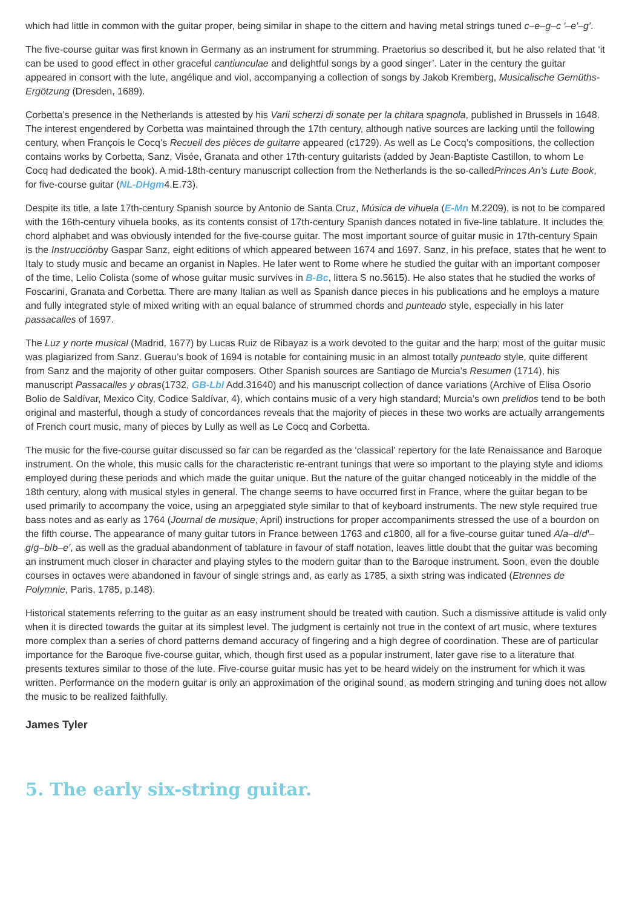which had little in common with the guitar proper, being similar in shape to the cittern and having metal strings tuned c–e–g–c ′–e′–g′.
The five-course guitar was first known in Germany as an instrument for strumming. Praetorius so described it, but he also related that ‘it can be used to good effect in other graceful cantiunculae and delightful songs by a good singer’. Later in the century the guitar appeared in consort with the lute, angélique and viol, accompanying a collection of songs by Jakob Kremberg, Musicalische Gemüths-Ergötzung (Dresden, 1689).
Corbetta’s presence in the Netherlands is attested by his Varii scherzi di sonate per la chitara spagnola, published in Brussels in 1648. The interest engendered by Corbetta was maintained through the 17th century, although native sources are lacking until the following century, when François le Cocq’s Recueil des pièces de guitarre appeared (c1729). As well as Le Cocq’s compositions, the collection contains works by Corbetta, Sanz, Visée, Granata and other 17th-century guitarists (added by Jean-Baptiste Castillon, to whom Le Cocq had dedicated the book). A mid-18th-century manuscript collection from the Netherlands is the so-calledPrinces An’s Lute Book, for five-course guitar (NL-DHgm4.E.73).
Despite its title, a late 17th-century Spanish source by Antonio de Santa Cruz, Música de vihuela (E-Mn M.2209), is not to be compared with the 16th-century vihuela books, as its contents consist of 17th-century Spanish dances notated in five-line tablature. It includes the chord alphabet and was obviously intended for the five-course guitar. The most important source of guitar music in 17th-century Spain is the Instrucciónby Gaspar Sanz, eight editions of which appeared between 1674 and 1697. Sanz, in his preface, states that he went to Italy to study music and became an organist in Naples. He later went to Rome where he studied the guitar with an important composer of the time, Lelio Colista (some of whose guitar music survives in B-Bc, littera S no.5615). He also states that he studied the works of Foscarini, Granata and Corbetta. There are many Italian as well as Spanish dance pieces in his publications and he employs a mature and fully integrated style of mixed writing with an equal balance of strummed chords and punteado style, especially in his later passacalles of 1697.
The Luz y norte musical (Madrid, 1677) by Lucas Ruiz de Ribayaz is a work devoted to the guitar and the harp; most of the guitar music was plagiarized from Sanz. Guerau’s book of 1694 is notable for containing music in an almost totally punteado style, quite different from Sanz and the majority of other guitar composers. Other Spanish sources are Santiago de Murcia’s Resumen (1714), his manuscript Passacalles y obras(1732, GB-Lbl Add.31640) and his manuscript collection of dance variations (Archive of Elisa Osorio Bolio de Saldívar, Mexico City, Codice Saldívar, 4), which contains music of a very high standard; Murcia’s own prelidios tend to be both original and masterful, though a study of concordances reveals that the majority of pieces in these two works are actually arrangements of French court music, many of pieces by Lully as well as Le Cocq and Corbetta.
The music for the five-course guitar discussed so far can be regarded as the ‘classical’ repertory for the late Renaissance and Baroque instrument. On the whole, this music calls for the characteristic re-entrant tunings that were so important to the playing style and idioms employed during these periods and which made the guitar unique. But the nature of the guitar changed noticeably in the middle of the 18th century, along with musical styles in general. The change seems to have occurred first in France, where the guitar began to be used primarily to accompany the voice, using an arpeggiated style similar to that of keyboard instruments. The new style required true bass notes and as early as 1764 (Journal de musique, April) instructions for proper accompaniments stressed the use of a bourdon on the fifth course. The appearance of many guitar tutors in France between 1763 and c1800, all for a five-course guitar tuned A/a–d/d′–g/g–b/b–e′, as well as the gradual abandonment of tablature in favour of staff notation, leaves little doubt that the guitar was becoming an instrument much closer in character and playing styles to the modern guitar than to the Baroque instrument. Soon, even the double courses in octaves were abandoned in favour of single strings and, as early as 1785, a sixth string was indicated (Etrennes de Polymnie, Paris, 1785, p.148).
Historical statements referring to the guitar as an easy instrument should be treated with caution. Such a dismissive attitude is valid only when it is directed towards the guitar at its simplest level. The judgment is certainly not true in the context of art music, where textures more complex than a series of chord patterns demand accuracy of fingering and a high degree of coordination. These are of particular importance for the Baroque five-course guitar, which, though first used as a popular instrument, later gave rise to a literature that presents textures similar to those of the lute. Five-course guitar music has yet to be heard widely on the instrument for which it was written. Performance on the modern guitar is only an approximation of the original sound, as modern stringing and tuning does not allow the music to be realized faithfully.
James Tyler
5. The early six-string guitar.